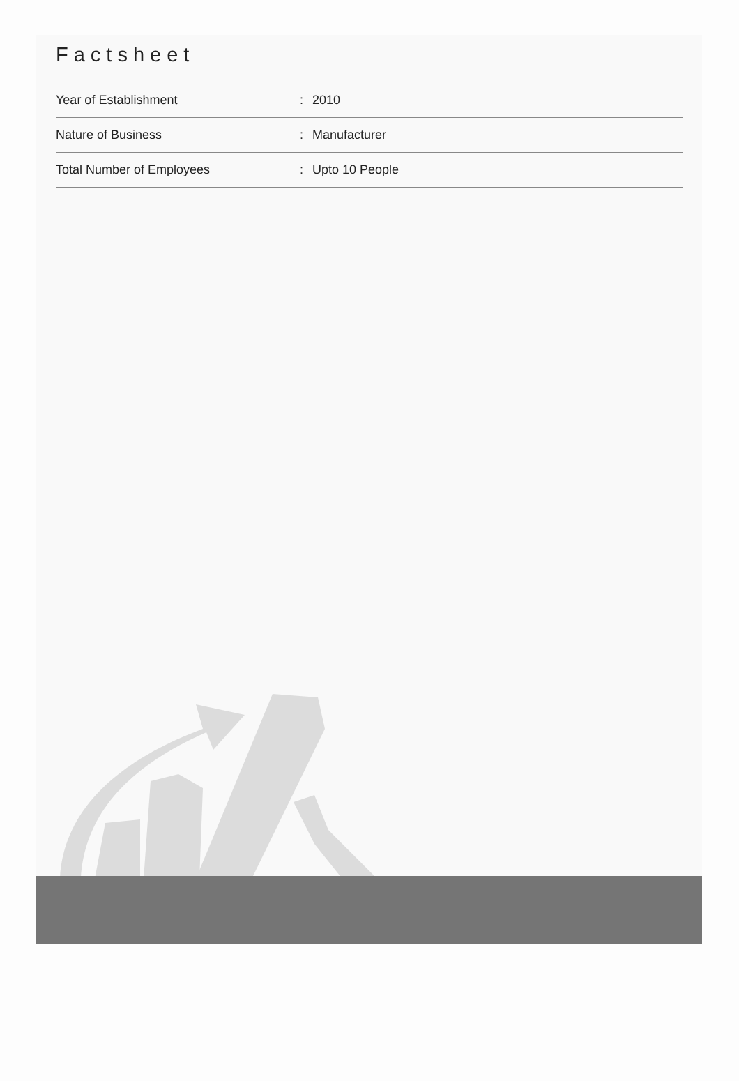Factsheet
| Year of Establishment | : | 2010 |
| Nature of Business | : | Manufacturer |
| Total Number of Employees | : | Upto 10 People |